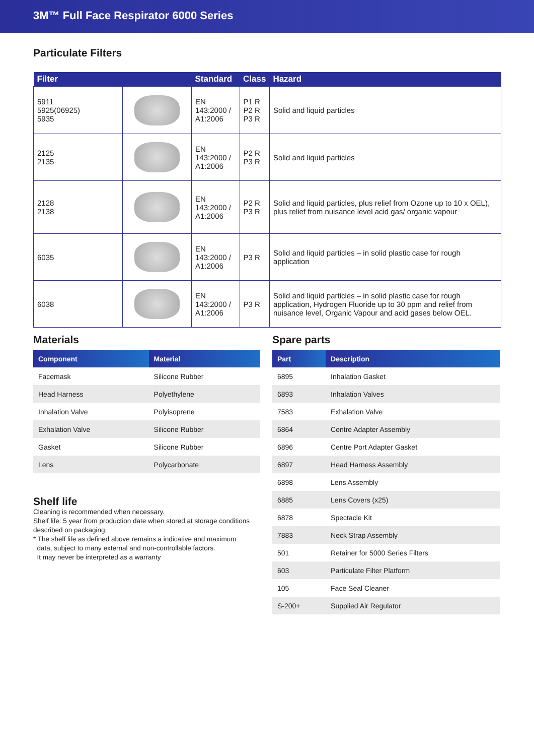3M™ Full Face Respirator 6000 Series
Particulate Filters
| Filter | | Standard | Class | Hazard |
| --- | --- | --- | --- | --- |
| 5911 5925(06925) 5935 | | EN 143:2000 / A1:2006 | P1 R P2 R P3 R | Solid and liquid particles |
| 2125 2135 | | EN 143:2000 / A1:2006 | P2 R P3 R | Solid and liquid particles |
| 2128 2138 | | EN 143:2000 / A1:2006 | P2 R P3 R | Solid and liquid particles, plus relief from Ozone up to 10 x OEL), plus relief from nuisance level acid gas/ organic vapour |
| 6035 | | EN 143:2000 / A1:2006 | P3 R | Solid and liquid particles – in solid plastic case for rough application |
| 6038 | | EN 143:2000 / A1:2006 | P3 R | Solid and liquid particles – in solid plastic case for rough application, Hydrogen Fluoride up to 30 ppm and relief from nuisance level, Organic Vapour and acid gases below OEL. |
Materials
| Component | Material |
| --- | --- |
| Facemask | Silicone Rubber |
| Head Harness | Polyethylene |
| Inhalation Valve | Polyisoprene |
| Exhalation Valve | Silicone Rubber |
| Gasket | Silicone Rubber |
| Lens | Polycarbonate |
Shelf life
Cleaning is recommended when necessary.
Shelf life: 5 year from production date when stored at storage conditions described on packaging.
* The shelf life as defined above remains a indicative and maximum
data, subject to many external and non-controllable factors.
It may never be interpreted as a warranty
Spare parts
| Part | Description |
| --- | --- |
| 6895 | Inhalation Gasket |
| 6893 | Inhalation Valves |
| 7583 | Exhalation Valve |
| 6864 | Centre Adapter Assembly |
| 6896 | Centre Port Adapter Gasket |
| 6897 | Head Harness Assembly |
| 6898 | Lens Assembly |
| 6885 | Lens Covers (x25) |
| 6878 | Spectacle Kit |
| 7883 | Neck Strap Assembly |
| 501 | Retainer for 5000 Series Filters |
| 603 | Particulate Filter Platform |
| 105 | Face Seal Cleaner |
| S-200+ | Supplied Air Regulator |